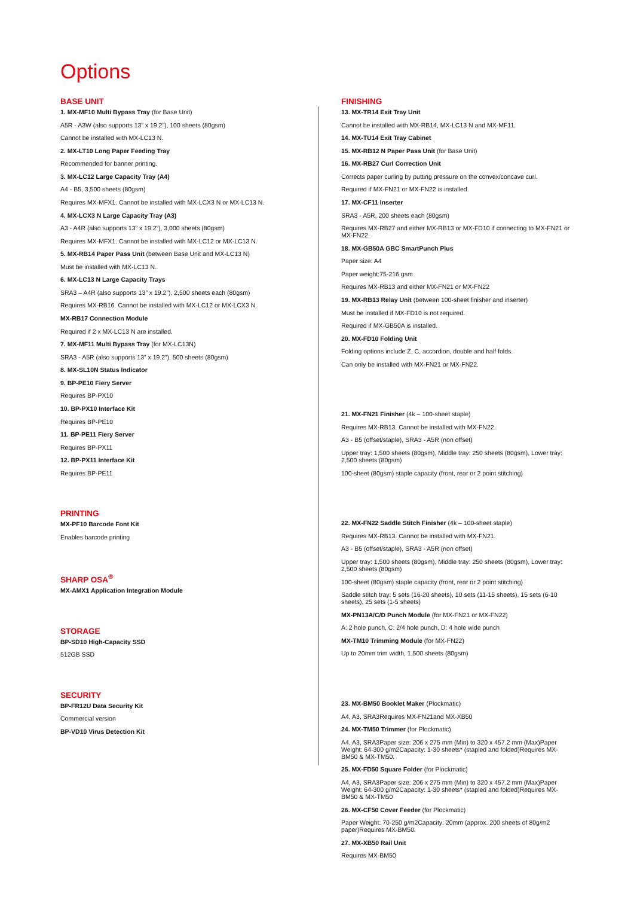Options
BASE UNIT
1. MX-MF10 Multi Bypass Tray (for Base Unit)
A5R - A3W (also supports 13” x 19.2”), 100 sheets (80gsm)
Cannot be installed with MX-LC13 N.
2. MX-LT10 Long Paper Feeding Tray
Recommended for banner printing.
3. MX-LC12 Large Capacity Tray (A4)
A4 - B5, 3,500 sheets (80gsm)
Requires MX-MFX1. Cannot be installed with MX-LCX3 N or MX-LC13 N.
4. MX-LCX3 N Large Capacity Tray (A3)
A3 - A4R (also supports 13” x 19.2”), 3,000 sheets (80gsm)
Requires MX-MFX1. Cannot be installed with MX-LC12 or MX-LC13 N.
5. MX-RB14 Paper Pass Unit (between Base Unit and MX-LC13 N)
Must be installed with MX-LC13 N.
6. MX-LC13 N Large Capacity Trays
SRA3 – A4R (also supports 13” x 19.2”), 2,500 sheets each (80gsm)
Requires MX-RB16. Cannot be installed with MX-LC12 or MX-LCX3 N.
MX-RB17 Connection Module
Required if 2 x MX-LC13 N are installed.
7. MX-MF11 Multi Bypass Tray (for MX-LC13N)
SRA3 - A5R (also supports 13” x 19.2”), 500 sheets (80gsm)
8. MX-SL10N Status Indicator
9. BP-PE10 Fiery Server
Requires BP-PX10
10. BP-PX10 Interface Kit
Requires BP-PE10
11. BP-PE11 Fiery Server
Requires BP-PX11
12. BP-PX11 Interface Kit
Requires BP-PE11
PRINTING
MX-PF10 Barcode Font Kit
Enables barcode printing
SHARP OSA<sup>®</sup>
MX-AMX1 Application Integration Module
STORAGE
BP-SD10 High-Capacity SSD
512GB SSD
SECURITY
BP-FR12U Data Security Kit
Commercial version
BP-VD10 Virus Detection Kit
FINISHING
13. MX-TR14 Exit Tray Unit
Cannot be installed with MX-RB14, MX-LC13 N and MX-MF11.
14. MX-TU14 Exit Tray Cabinet
15. MX-RB12 N Paper Pass Unit (for Base Unit)
16. MX-RB27 Curl Correction Unit
Corrects paper curling by putting pressure on the convex/concave curl.
Required if MX-FN21 or MX-FN22 is installed.
17. MX-CF11 Inserter
SRA3 - A5R, 200 sheets each (80gsm)
Requires MX-RB27 and either MX-RB13 or MX-FD10 if connecting to MX-FN21 or MX-FN22.
18. MX-GB50A GBC SmartPunch Plus
Paper size: A4
Paper weight:75-216 gsm
Requires MX-RB13 and either MX-FN21 or MX-FN22
19. MX-RB13 Relay Unit (between 100-sheet finisher and inserter)
Must be installed if MX-FD10 is not required.
Required if MX-GB50A is installed.
20. MX-FD10 Folding Unit
Folding options include Z, C, accordion, double and half folds.
Can only be installed with MX-FN21 or MX-FN22.
21. MX-FN21 Finisher (4k – 100-sheet staple)
Requires MX-RB13. Cannot be installed with MX-FN22.
A3 - B5 (offset/staple), SRA3 - A5R (non offset)
Upper tray: 1,500 sheets (80gsm), Middle tray: 250 sheets (80gsm), Lower tray: 2,500 sheets (80gsm)
100-sheet (80gsm) staple capacity (front, rear or 2 point stitching)
22. MX-FN22 Saddle Stitch Finisher (4k – 100-sheet staple)
Requires MX-RB13. Cannot be installed with MX-FN21.
A3 - B5 (offset/staple), SRA3 - A5R (non offset)
Upper tray: 1,500 sheets (80gsm), Middle tray: 250 sheets (80gsm), Lower tray: 2,500 sheets (80gsm)
100-sheet (80gsm) staple capacity (front, rear or 2 point stitching)
Saddle stitch tray: 5 sets (16-20 sheets), 10 sets (11-15 sheets), 15 sets (6-10 sheets), 25 sets (1-5 sheets)
MX-PN13A/C/D Punch Module (for MX-FN21 or MX-FN22)
A: 2 hole punch, C: 2/4 hole punch, D: 4 hole wide punch
MX-TM10 Trimming Module (for MX-FN22)
Up to 20mm trim width, 1,500 sheets (80gsm)
23. MX-BM50 Booklet Maker (Plockmatic)
A4, A3, SRA3Requires MX-FN21and MX-XB50
24. MX-TM50 Trimmer (for Plockmatic)
A4, A3, SRA3Paper size: 206 x 275 mm (Min) to 320 x 457.2 mm (Max)Paper Weight: 64-300 g/m2Capacity: 1-30 sheets* (stapled and folded)Requires MX-BM50 & MX-TM50.
25. MX-FD50 Square Folder (for Plockmatic)
A4, A3, SRA3Paper size: 206 x 275 mm (Min) to 320 x 457.2 mm (Max)Paper Weight: 64-300 g/m2Capacity: 1-30 sheets* (stapled and folded)Requires MX-BM50 & MX-TM50
26. MX-CF50 Cover Feeder (for Plockmatic)
Paper Weight: 70-250 g/m2Capacity: 20mm (approx. 200 sheets of 80g/m2 paper)Requires MX-BM50.
27. MX-XB50 Rail Unit
Requires MX-BM50